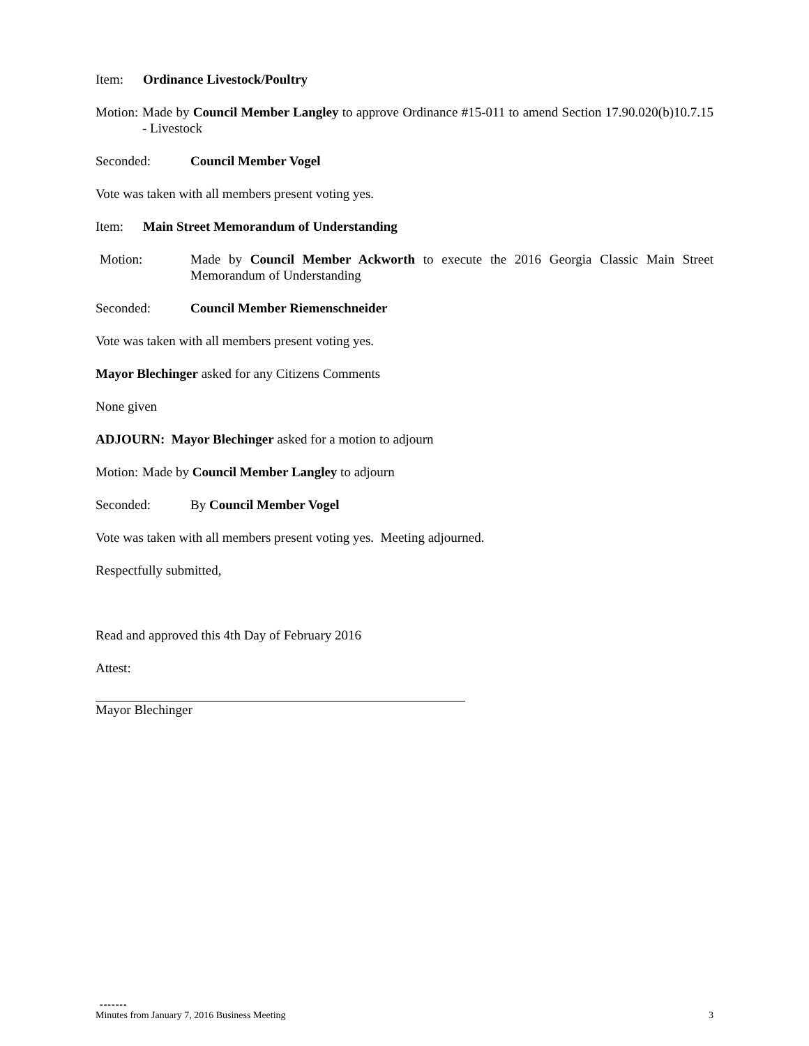Item: Ordinance Livestock/Poultry
Motion: Made by Council Member Langley to approve Ordinance #15-011 to amend Section 17.90.020(b)10.7.15 - Livestock
Seconded: Council Member Vogel
Vote was taken with all members present voting yes.
Item: Main Street Memorandum of Understanding
Motion: Made by Council Member Ackworth to execute the 2016 Georgia Classic Main Street Memorandum of Understanding
Seconded: Council Member Riemenschneider
Vote was taken with all members present voting yes.
Mayor Blechinger asked for any Citizens Comments
None given
ADJOURN: Mayor Blechinger asked for a motion to adjourn
Motion: Made by Council Member Langley to adjourn
Seconded: By Council Member Vogel
Vote was taken with all members present voting yes. Meeting adjourned.
Respectfully submitted,
Read and approved this 4th Day of February 2016
Attest:
Mayor Blechinger
-------
Minutes from January 7, 2016 Business Meeting 3